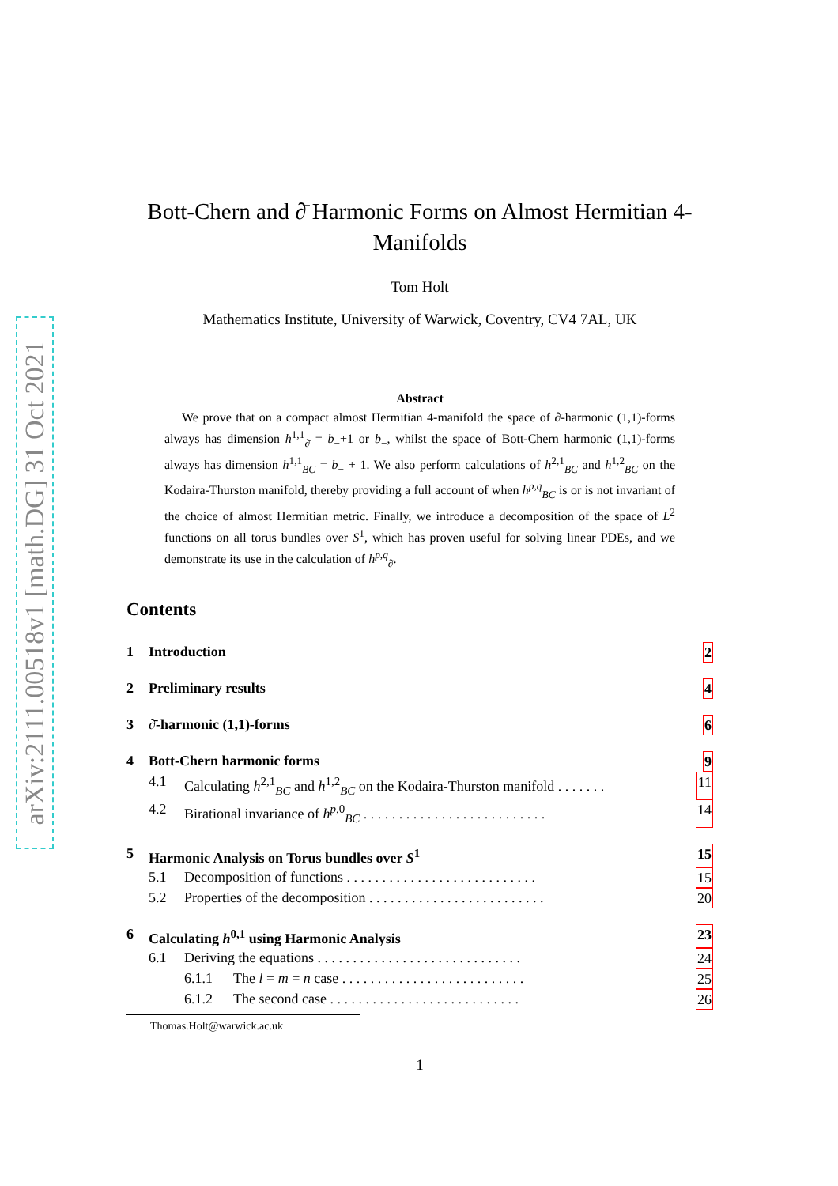arXiv:2111.00518v1 [math.DG] 31 Oct 2021
Bott-Chern and ∂̄ Harmonic Forms on Almost Hermitian 4-Manifolds
Tom Holt
Mathematics Institute, University of Warwick, Coventry, CV4 7AL, UK
Abstract
We prove that on a compact almost Hermitian 4-manifold the space of ∂̄-harmonic (1,1)-forms always has dimension h<sup>1,1</sup><sub>∂̄</sub> = b<sub>−</sub>+1 or b<sub>−</sub>, whilst the space of Bott-Chern harmonic (1,1)-forms always has dimension h<sup>1,1</sup><sub>BC</sub> = b<sub>−</sub> + 1. We also perform calculations of h<sup>2,1</sup><sub>BC</sub> and h<sup>1,2</sup><sub>BC</sub> on the Kodaira-Thurston manifold, thereby providing a full account of when h<sup>p,q</sup><sub>BC</sub> is or is not invariant of the choice of almost Hermitian metric. Finally, we introduce a decomposition of the space of L<sup>2</sup> functions on all torus bundles over S<sup>1</sup>, which has proven useful for solving linear PDEs, and we demonstrate its use in the calculation of h<sup>p,q</sup><sub>∂̄</sub>.
Contents
1 Introduction 2
2 Preliminary results 4
3 ∂̄-harmonic (1,1)-forms 6
4 Bott-Chern harmonic forms 9
4.1 Calculating h<sup>2,1</sup><sub>BC</sub> and h<sup>1,2</sup><sub>BC</sub> on the Kodaira-Thurston manifold . . . . . . . 11
4.2 Birational invariance of h<sup>p,0</sup><sub>BC</sub> . . . . . . . . . . . . . . . . . . . . . . . . . . 14
5 Harmonic Analysis on Torus bundles over S<sup>1</sup> 15
5.1 Decomposition of functions . . . . . . . . . . . . . . . . . . . . . . . . . . . 15
5.2 Properties of the decomposition . . . . . . . . . . . . . . . . . . . . . . . . . 20
6 Calculating h<sup>0,1</sup> using Harmonic Analysis 23
6.1 Deriving the equations . . . . . . . . . . . . . . . . . . . . . . . . . . . . . 24
6.1.1 The l = m = n case . . . . . . . . . . . . . . . . . . . . . . . . . . 25
6.1.2 The second case . . . . . . . . . . . . . . . . . . . . . . . . . . . 26
Thomas.Holt@warwick.ac.uk
1